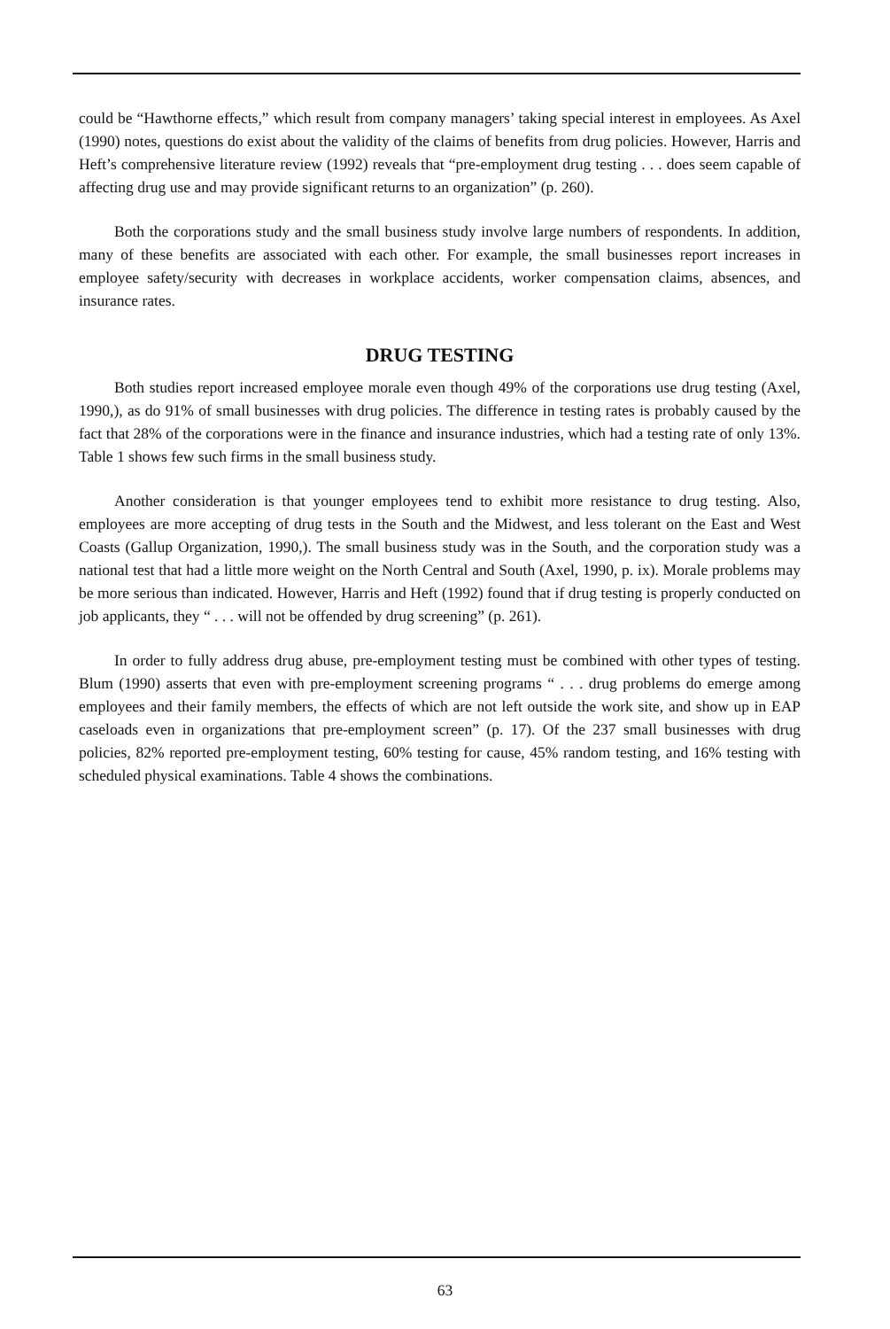could be “Hawthorne effects,” which result from company managers’ taking special interest in employees. As Axel (1990) notes, questions do exist about the validity of the claims of benefits from drug policies. However, Harris and Heft’s comprehensive literature review (1992) reveals that “pre-employment drug testing . . . does seem capable of affecting drug use and may provide significant returns to an organization” (p. 260).
Both the corporations study and the small business study involve large numbers of respondents. In addition, many of these benefits are associated with each other. For example, the small businesses report increases in employee safety/security with decreases in workplace accidents, worker compensation claims, absences, and insurance rates.
DRUG TESTING
Both studies report increased employee morale even though 49% of the corporations use drug testing (Axel, 1990,), as do 91% of small businesses with drug policies. The difference in testing rates is probably caused by the fact that 28% of the corporations were in the finance and insurance industries, which had a testing rate of only 13%. Table 1 shows few such firms in the small business study.
Another consideration is that younger employees tend to exhibit more resistance to drug testing. Also, employees are more accepting of drug tests in the South and the Midwest, and less tolerant on the East and West Coasts (Gallup Organization, 1990,). The small business study was in the South, and the corporation study was a national test that had a little more weight on the North Central and South (Axel, 1990, p. ix). Morale problems may be more serious than indicated. However, Harris and Heft (1992) found that if drug testing is properly conducted on job applicants, they “ . . . will not be offended by drug screening” (p. 261).
In order to fully address drug abuse, pre-employment testing must be combined with other types of testing. Blum (1990) asserts that even with pre-employment screening programs “ . . . drug problems do emerge among employees and their family members, the effects of which are not left outside the work site, and show up in EAP caseloads even in organizations that pre-employment screen” (p. 17). Of the 237 small businesses with drug policies, 82% reported pre-employment testing, 60% testing for cause, 45% random testing, and 16% testing with scheduled physical examinations. Table 4 shows the combinations.
63